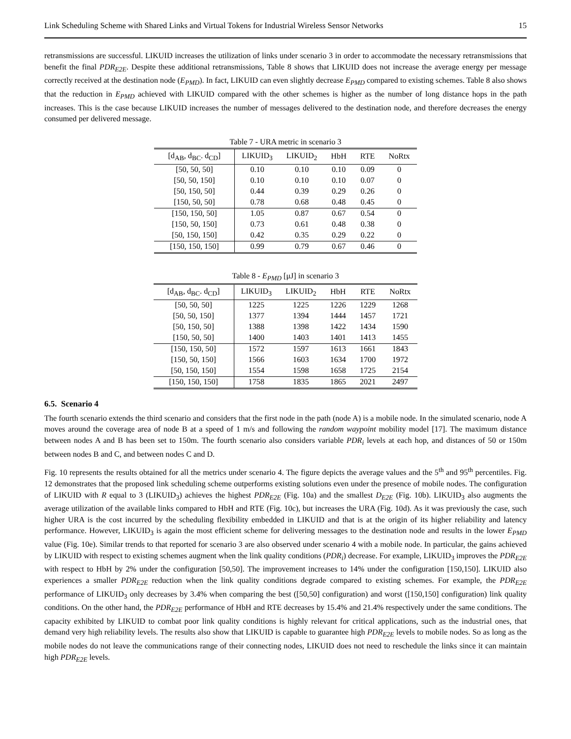Link Scheduling Scheme with Shared Links and Virtual Tokens for Industrial Wireless Sensor Networks 15
retransmissions are successful. LIKUID increases the utilization of links under scenario 3 in order to accommodate the necessary retransmissions that benefit the final PDR<sub>E2E</sub>. Despite these additional retransmissions, Table 8 shows that LIKUID does not increase the average energy per message correctly received at the destination node (E<sub>PMD</sub>). In fact, LIKUID can even slightly decrease E<sub>PMD</sub> compared to existing schemes. Table 8 also shows that the reduction in E<sub>PMD</sub> achieved with LIKUID compared with the other schemes is higher as the number of long distance hops in the path increases. This is the case because LIKUID increases the number of messages delivered to the destination node, and therefore decreases the energy consumed per delivered message.
Table 7 - URA metric in scenario 3
| [d<sub>AB</sub>, d<sub>BC</sub>. d<sub>CD</sub>] | LIKUID<sub>3</sub> | LIKUID<sub>2</sub> | HbH | RTE | NoRtx |
| --- | --- | --- | --- | --- | --- |
| [50, 50, 50] | 0.10 | 0.10 | 0.10 | 0.09 | 0 |
| [50, 50, 150] | 0.10 | 0.10 | 0.10 | 0.07 | 0 |
| [50, 150, 50] | 0.44 | 0.39 | 0.29 | 0.26 | 0 |
| [150, 50, 50] | 0.78 | 0.68 | 0.48 | 0.45 | 0 |
| [150, 150, 50] | 1.05 | 0.87 | 0.67 | 0.54 | 0 |
| [150, 50, 150] | 0.73 | 0.61 | 0.48 | 0.38 | 0 |
| [50, 150, 150] | 0.42 | 0.35 | 0.29 | 0.22 | 0 |
| [150, 150, 150] | 0.99 | 0.79 | 0.67 | 0.46 | 0 |
Table 8 - E<sub>PMD</sub> [μJ] in scenario 3
| [d<sub>AB</sub>, d<sub>BC</sub>. d<sub>CD</sub>] | LIKUID<sub>3</sub> | LIKUID<sub>2</sub> | HbH | RTE | NoRtx |
| --- | --- | --- | --- | --- | --- |
| [50, 50, 50] | 1225 | 1225 | 1226 | 1229 | 1268 |
| [50, 50, 150] | 1377 | 1394 | 1444 | 1457 | 1721 |
| [50, 150, 50] | 1388 | 1398 | 1422 | 1434 | 1590 |
| [150, 50, 50] | 1400 | 1403 | 1401 | 1413 | 1455 |
| [150, 150, 50] | 1572 | 1597 | 1613 | 1661 | 1843 |
| [150, 50, 150] | 1566 | 1603 | 1634 | 1700 | 1972 |
| [50, 150, 150] | 1554 | 1598 | 1658 | 1725 | 2154 |
| [150, 150, 150] | 1758 | 1835 | 1865 | 2021 | 2497 |
6.5. Scenario 4
The fourth scenario extends the third scenario and considers that the first node in the path (node A) is a mobile node. In the simulated scenario, node A moves around the coverage area of node B at a speed of 1 m/s and following the random waypoint mobility model [17]. The maximum distance between nodes A and B has been set to 150m. The fourth scenario also considers variable PDR<sub>i</sub> levels at each hop, and distances of 50 or 150m between nodes B and C, and between nodes C and D.
Fig. 10 represents the results obtained for all the metrics under scenario 4. The figure depicts the average values and the 5<sup>th</sup> and 95<sup>th</sup> percentiles. Fig. 12 demonstrates that the proposed link scheduling scheme outperforms existing solutions even under the presence of mobile nodes. The configuration of LIKUID with R equal to 3 (LIKUID<sub>3</sub>) achieves the highest PDR<sub>E2E</sub> (Fig. 10a) and the smallest D<sub>E2E</sub> (Fig. 10b). LIKUID<sub>3</sub> also augments the average utilization of the available links compared to HbH and RTE (Fig. 10c), but increases the URA (Fig. 10d). As it was previously the case, such higher URA is the cost incurred by the scheduling flexibility embedded in LIKUID and that is at the origin of its higher reliability and latency performance. However, LIKUID<sub>3</sub> is again the most efficient scheme for delivering messages to the destination node and results in the lower E<sub>PMD</sub> value (Fig. 10e). Similar trends to that reported for scenario 3 are also observed under scenario 4 with a mobile node. In particular, the gains achieved by LIKUID with respect to existing schemes augment when the link quality conditions (PDR<sub>i</sub>) decrease. For example, LIKUID<sub>3</sub> improves the PDR<sub>E2E</sub> with respect to HbH by 2% under the configuration [50,50]. The improvement increases to 14% under the configuration [150,150]. LIKUID also experiences a smaller PDR<sub>E2E</sub> reduction when the link quality conditions degrade compared to existing schemes. For example, the PDR<sub>E2E</sub> performance of LIKUID<sub>3</sub> only decreases by 3.4% when comparing the best ([50,50] configuration) and worst ([150,150] configuration) link quality conditions. On the other hand, the PDR<sub>E2E</sub> performance of HbH and RTE decreases by 15.4% and 21.4% respectively under the same conditions. The capacity exhibited by LIKUID to combat poor link quality conditions is highly relevant for critical applications, such as the industrial ones, that demand very high reliability levels. The results also show that LIKUID is capable to guarantee high PDR<sub>E2E</sub> levels to mobile nodes. So as long as the mobile nodes do not leave the communications range of their connecting nodes, LIKUID does not need to reschedule the links since it can maintain high PDR<sub>E2E</sub> levels.